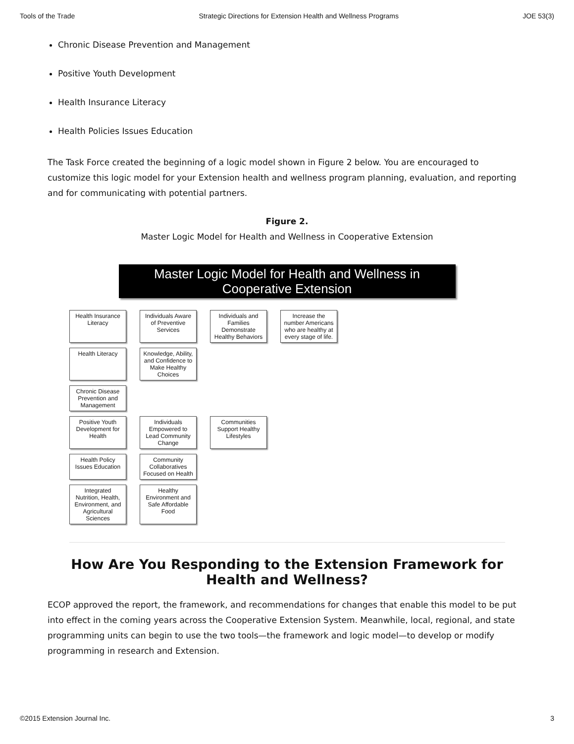Tools of the Trade Strategic Directions for Extension Health and Wellness Programs JOE 53(3)
Chronic Disease Prevention and Management
Positive Youth Development
Health Insurance Literacy
Health Policies Issues Education
The Task Force created the beginning of a logic model shown in Figure 2 below. You are encouraged to customize this logic model for your Extension health and wellness program planning, evaluation, and reporting and for communicating with potential partners.
Figure 2.
Master Logic Model for Health and Wellness in Cooperative Extension
Master Logic Model for Health and Wellness in
Cooperative Extension
Health Insurance Literacy
Individuals Aware of Preventive Services
Individuals and Families Demonstrate Healthy Behaviors
Increase the number Americans who are healthy at every stage of life.
Health Literacy
Knowledge, Ability, and Confidence to Make Healthy Choices
Chronic Disease Prevention and Management
Positive Youth Development for Health
Individuals Empowered to Lead Community Change
Communities Support Healthy Lifestyles
Health Policy Issues Education
Community Collaboratives Focused on Health
Integrated Nutrition, Health, Environment, and Agricultural Sciences
Healthy Environment and Safe Affordable Food
How Are You Responding to the Extension Framework for
Health and Wellness?
ECOP approved the report, the framework, and recommendations for changes that enable this model to be put into effect in the coming years across the Cooperative Extension System. Meanwhile, local, regional, and state programming units can begin to use the two tools—the framework and logic model—to develop or modify programming in research and Extension.
©2015 Extension Journal Inc. 3